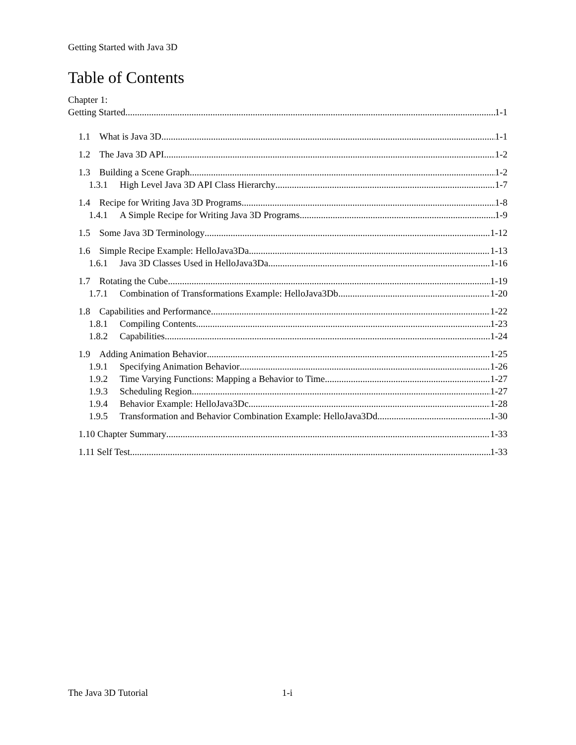Getting Started with Java 3D
Table of Contents
Chapter 1:
Getting Started 1-1
1.1 What is Java 3D 1-1
1.2 The Java 3D API 1-2
1.3 Building a Scene Graph 1-2
1.3.1 High Level Java 3D API Class Hierarchy 1-7
1.4 Recipe for Writing Java 3D Programs 1-8
1.4.1 A Simple Recipe for Writing Java 3D Programs 1-9
1.5 Some Java 3D Terminology 1-12
1.6 Simple Recipe Example: HelloJava3Da 1-13
1.6.1 Java 3D Classes Used in HelloJava3Da 1-16
1.7 Rotating the Cube 1-19
1.7.1 Combination of Transformations Example: HelloJava3Db 1-20
1.8 Capabilities and Performance 1-22
1.8.1 Compiling Contents 1-23
1.8.2 Capabilities 1-24
1.9 Adding Animation Behavior 1-25
1.9.1 Specifying Animation Behavior 1-26
1.9.2 Time Varying Functions: Mapping a Behavior to Time 1-27
1.9.3 Scheduling Region 1-27
1.9.4 Behavior Example: HelloJava3Dc 1-28
1.9.5 Transformation and Behavior Combination Example: HelloJava3Dd 1-30
1.10 Chapter Summary 1-33
1.11 Self Test 1-33
The Java 3D Tutorial 1-i